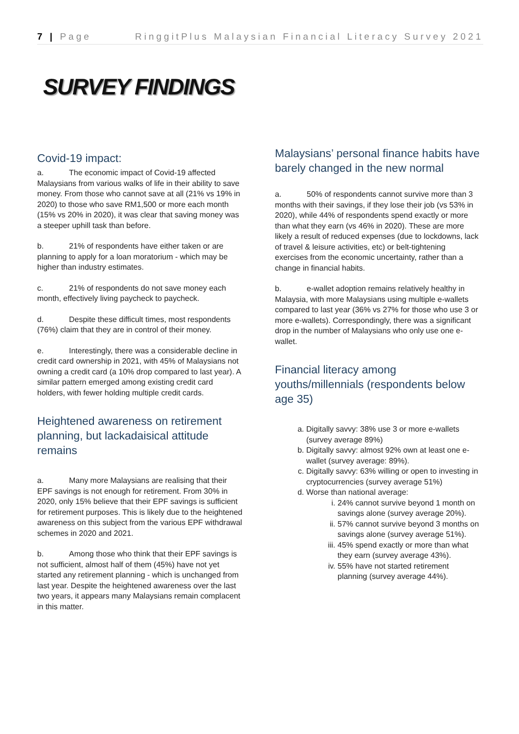7 | Page RinggitPlus Malaysian Financial Literacy Survey 2021
SURVEY FINDINGS
Covid-19 impact:
a. The economic impact of Covid-19 affected Malaysians from various walks of life in their ability to save money. From those who cannot save at all (21% vs 19% in 2020) to those who save RM1,500 or more each month (15% vs 20% in 2020), it was clear that saving money was a steeper uphill task than before.
b. 21% of respondents have either taken or are planning to apply for a loan moratorium - which may be higher than industry estimates.
c. 21% of respondents do not save money each month, effectively living paycheck to paycheck.
d. Despite these difficult times, most respondents (76%) claim that they are in control of their money.
e. Interestingly, there was a considerable decline in credit card ownership in 2021, with 45% of Malaysians not owning a credit card (a 10% drop compared to last year). A similar pattern emerged among existing credit card holders, with fewer holding multiple credit cards.
Heightened awareness on retirement planning, but lackadaisical attitude remains
a. Many more Malaysians are realising that their EPF savings is not enough for retirement. From 30% in 2020, only 15% believe that their EPF savings is sufficient for retirement purposes. This is likely due to the heightened awareness on this subject from the various EPF withdrawal schemes in 2020 and 2021.
b. Among those who think that their EPF savings is not sufficient, almost half of them (45%) have not yet started any retirement planning - which is unchanged from last year. Despite the heightened awareness over the last two years, it appears many Malaysians remain complacent in this matter.
Malaysians’ personal finance habits have barely changed in the new normal
a. 50% of respondents cannot survive more than 3 months with their savings, if they lose their job (vs 53% in 2020), while 44% of respondents spend exactly or more than what they earn (vs 46% in 2020). These are more likely a result of reduced expenses (due to lockdowns, lack of travel & leisure activities, etc) or belt-tightening exercises from the economic uncertainty, rather than a change in financial habits.
b. e-wallet adoption remains relatively healthy in Malaysia, with more Malaysians using multiple e-wallets compared to last year (36% vs 27% for those who use 3 or more e-wallets). Correspondingly, there was a significant drop in the number of Malaysians who only use one e-wallet.
Financial literacy among youths/millennials (respondents below age 35)
a. Digitally savvy: 38% use 3 or more e-wallets (survey average 89%)
b. Digitally savvy: almost 92% own at least one e-wallet (survey average: 89%).
c. Digitally savvy: 63% willing or open to investing in cryptocurrencies (survey average 51%)
d. Worse than national average:
i. 24% cannot survive beyond 1 month on savings alone (survey average 20%).
ii. 57% cannot survive beyond 3 months on savings alone (survey average 51%).
iii. 45% spend exactly or more than what they earn (survey average 43%).
iv. 55% have not started retirement planning (survey average 44%).